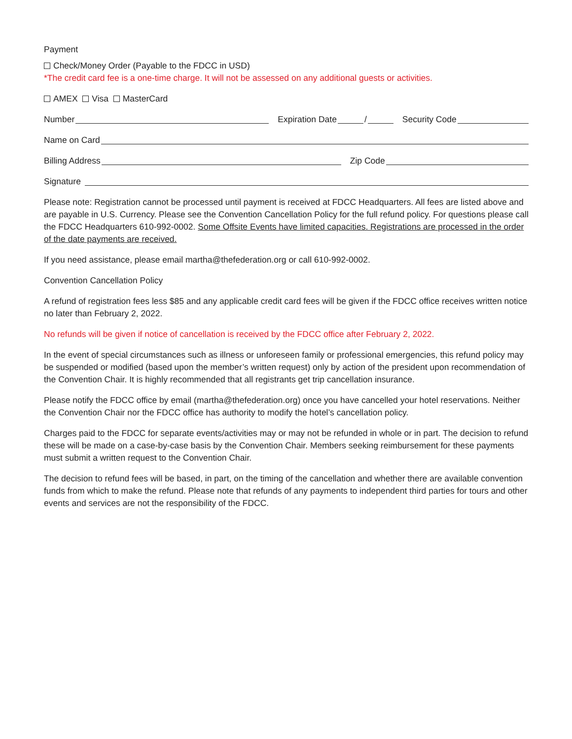Payment
Check/Money Order (Payable to the FDCC in USD)
*The credit card fee is a one-time charge. It will not be assessed on any additional guests or activities.
AMEX Visa MasterCard
Number Expiration Date / Security Code
Name on Card
Billing Address Zip Code
Signature
Please note: Registration cannot be processed until payment is received at FDCC Headquarters. All fees are listed above and are payable in U.S. Currency. Please see the Convention Cancellation Policy for the full refund policy. For questions please call the FDCC Headquarters 610-992-0002. Some Offsite Events have limited capacities. Registrations are processed in the order of the date payments are received.
If you need assistance, please email martha@thefederation.org or call 610-992-0002.
Convention Cancellation Policy
A refund of registration fees less $85 and any applicable credit card fees will be given if the FDCC office receives written notice no later than February 2, 2022.
No refunds will be given if notice of cancellation is received by the FDCC office after February 2, 2022.
In the event of special circumstances such as illness or unforeseen family or professional emergencies, this refund policy may be suspended or modified (based upon the member’s written request) only by action of the president upon recommendation of the Convention Chair. It is highly recommended that all registrants get trip cancellation insurance.
Please notify the FDCC office by email (martha@thefederation.org) once you have cancelled your hotel reservations. Neither the Convention Chair nor the FDCC office has authority to modify the hotel’s cancellation policy.
Charges paid to the FDCC for separate events/activities may or may not be refunded in whole or in part. The decision to refund these will be made on a case-by-case basis by the Convention Chair. Members seeking reimbursement for these payments must submit a written request to the Convention Chair.
The decision to refund fees will be based, in part, on the timing of the cancellation and whether there are available convention funds from which to make the refund. Please note that refunds of any payments to independent third parties for tours and other events and services are not the responsibility of the FDCC.